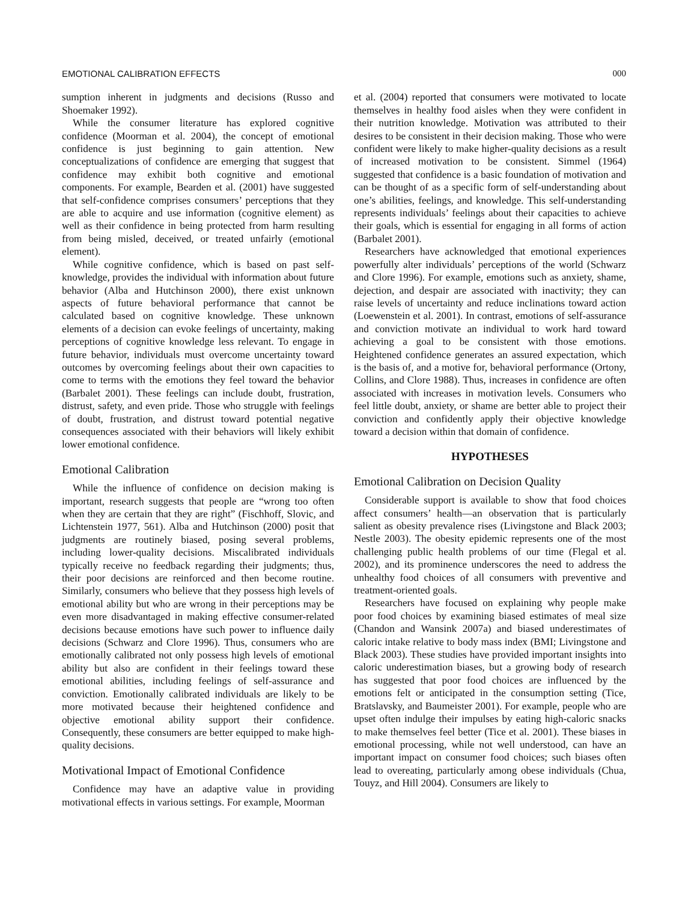EMOTIONAL CALIBRATION EFFECTS 000
sumption inherent in judgments and decisions (Russo and Shoemaker 1992).
While the consumer literature has explored cognitive confidence (Moorman et al. 2004), the concept of emotional confidence is just beginning to gain attention. New conceptualizations of confidence are emerging that suggest that confidence may exhibit both cognitive and emotional components. For example, Bearden et al. (2001) have suggested that self-confidence comprises consumers’ perceptions that they are able to acquire and use information (cognitive element) as well as their confidence in being protected from harm resulting from being misled, deceived, or treated unfairly (emotional element).
While cognitive confidence, which is based on past self-knowledge, provides the individual with information about future behavior (Alba and Hutchinson 2000), there exist unknown aspects of future behavioral performance that cannot be calculated based on cognitive knowledge. These unknown elements of a decision can evoke feelings of uncertainty, making perceptions of cognitive knowledge less relevant. To engage in future behavior, individuals must overcome uncertainty toward outcomes by overcoming feelings about their own capacities to come to terms with the emotions they feel toward the behavior (Barbalet 2001). These feelings can include doubt, frustration, distrust, safety, and even pride. Those who struggle with feelings of doubt, frustration, and distrust toward potential negative consequences associated with their behaviors will likely exhibit lower emotional confidence.
Emotional Calibration
While the influence of confidence on decision making is important, research suggests that people are “wrong too often when they are certain that they are right” (Fischhoff, Slovic, and Lichtenstein 1977, 561). Alba and Hutchinson (2000) posit that judgments are routinely biased, posing several problems, including lower-quality decisions. Miscalibrated individuals typically receive no feedback regarding their judgments; thus, their poor decisions are reinforced and then become routine. Similarly, consumers who believe that they possess high levels of emotional ability but who are wrong in their perceptions may be even more disadvantaged in making effective consumer-related decisions because emotions have such power to influence daily decisions (Schwarz and Clore 1996). Thus, consumers who are emotionally calibrated not only possess high levels of emotional ability but also are confident in their feelings toward these emotional abilities, including feelings of self-assurance and conviction. Emotionally calibrated individuals are likely to be more motivated because their heightened confidence and objective emotional ability support their confidence. Consequently, these consumers are better equipped to make high-quality decisions.
Motivational Impact of Emotional Confidence
Confidence may have an adaptive value in providing motivational effects in various settings. For example, Moorman
et al. (2004) reported that consumers were motivated to locate themselves in healthy food aisles when they were confident in their nutrition knowledge. Motivation was attributed to their desires to be consistent in their decision making. Those who were confident were likely to make higher-quality decisions as a result of increased motivation to be consistent. Simmel (1964) suggested that confidence is a basic foundation of motivation and can be thought of as a specific form of self-understanding about one’s abilities, feelings, and knowledge. This self-understanding represents individuals’ feelings about their capacities to achieve their goals, which is essential for engaging in all forms of action (Barbalet 2001).
Researchers have acknowledged that emotional experiences powerfully alter individuals’ perceptions of the world (Schwarz and Clore 1996). For example, emotions such as anxiety, shame, dejection, and despair are associated with inactivity; they can raise levels of uncertainty and reduce inclinations toward action (Loewenstein et al. 2001). In contrast, emotions of self-assurance and conviction motivate an individual to work hard toward achieving a goal to be consistent with those emotions. Heightened confidence generates an assured expectation, which is the basis of, and a motive for, behavioral performance (Ortony, Collins, and Clore 1988). Thus, increases in confidence are often associated with increases in motivation levels. Consumers who feel little doubt, anxiety, or shame are better able to project their conviction and confidently apply their objective knowledge toward a decision within that domain of confidence.
HYPOTHESES
Emotional Calibration on Decision Quality
Considerable support is available to show that food choices affect consumers’ health—an observation that is particularly salient as obesity prevalence rises (Livingstone and Black 2003; Nestle 2003). The obesity epidemic represents one of the most challenging public health problems of our time (Flegal et al. 2002), and its prominence underscores the need to address the unhealthy food choices of all consumers with preventive and treatment-oriented goals.
Researchers have focused on explaining why people make poor food choices by examining biased estimates of meal size (Chandon and Wansink 2007a) and biased underestimates of caloric intake relative to body mass index (BMI; Livingstone and Black 2003). These studies have provided important insights into caloric underestimation biases, but a growing body of research has suggested that poor food choices are influenced by the emotions felt or anticipated in the consumption setting (Tice, Bratslavsky, and Baumeister 2001). For example, people who are upset often indulge their impulses by eating high-caloric snacks to make themselves feel better (Tice et al. 2001). These biases in emotional processing, while not well understood, can have an important impact on consumer food choices; such biases often lead to overeating, particularly among obese individuals (Chua, Touyz, and Hill 2004). Consumers are likely to